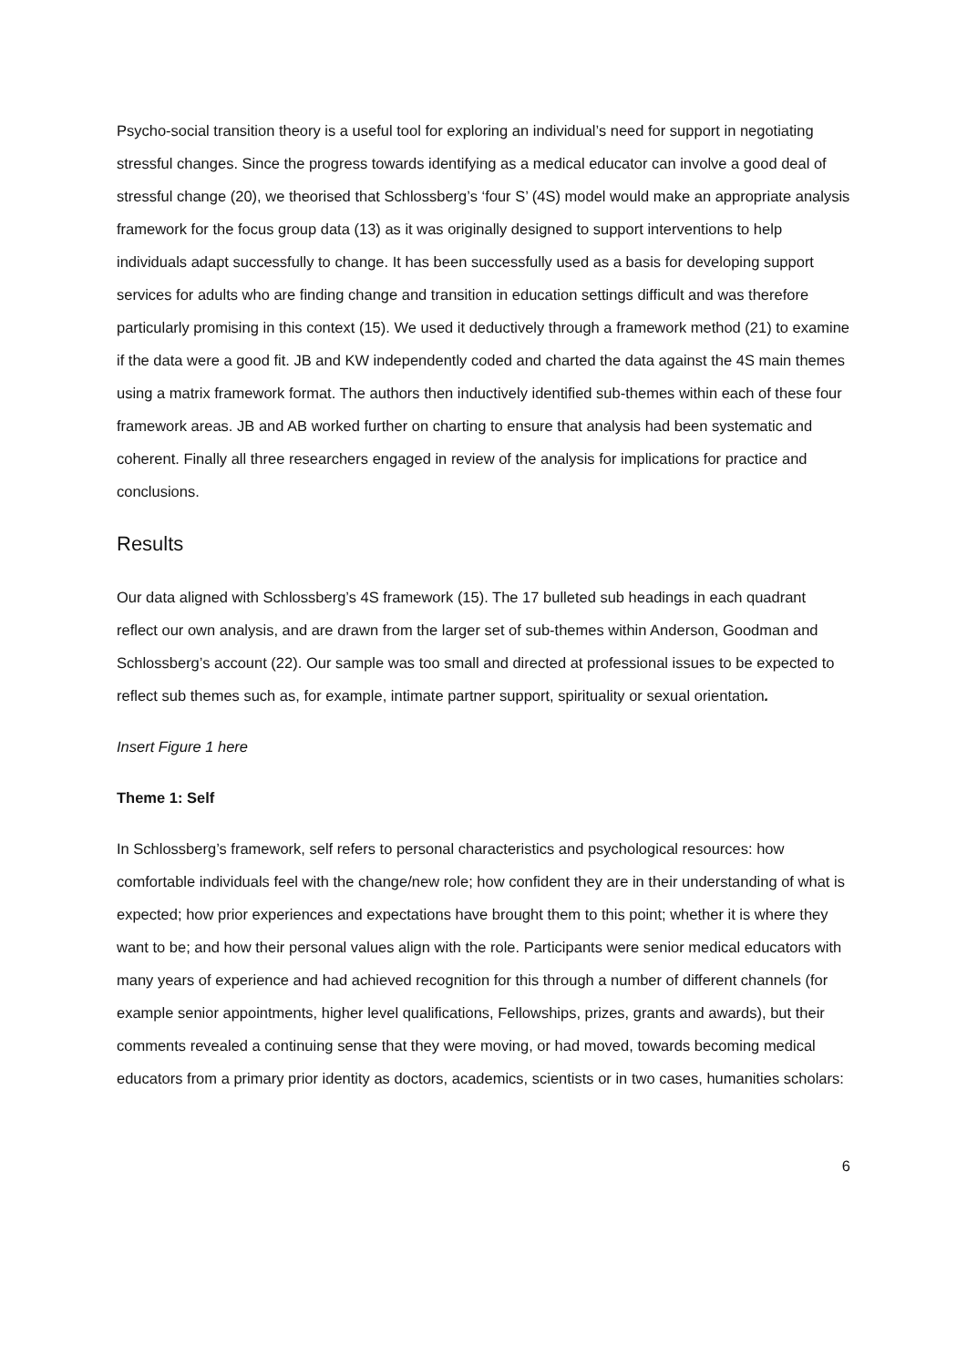Psycho-social transition theory is a useful tool for exploring an individual’s need for support in negotiating stressful changes. Since the progress towards identifying as a medical educator can involve a good deal of stressful change (20), we theorised that Schlossberg’s ‘four S’ (4S) model would make an appropriate analysis framework for the focus group data (13) as it was originally designed to support interventions to help individuals adapt successfully to change. It has been successfully used as a basis for developing support services for adults who are finding change and transition in education settings difficult and was therefore particularly promising in this context (15). We used it deductively through a framework method (21) to examine if the data were a good fit. JB and KW independently coded and charted the data against the 4S main themes using a matrix framework format. The authors then inductively identified sub-themes within each of these four framework areas. JB and AB worked further on charting to ensure that analysis had been systematic and coherent. Finally all three researchers engaged in review of the analysis for implications for practice and conclusions.
Results
Our data aligned with Schlossberg’s 4S framework (15). The 17 bulleted sub headings in each quadrant reflect our own analysis, and are drawn from the larger set of sub-themes within Anderson, Goodman and Schlossberg’s account (22). Our sample was too small and directed at professional issues to be expected to reflect sub themes such as, for example, intimate partner support, spirituality or sexual orientation.
Insert Figure 1 here
Theme 1: Self
In Schlossberg’s framework, self refers to personal characteristics and psychological resources: how comfortable individuals feel with the change/new role; how confident they are in their understanding of what is expected; how prior experiences and expectations have brought them to this point; whether it is where they want to be; and how their personal values align with the role. Participants were senior medical educators with many years of experience and had achieved recognition for this through a number of different channels (for example senior appointments, higher level qualifications, Fellowships, prizes, grants and awards), but their comments revealed a continuing sense that they were moving, or had moved, towards becoming medical educators from a primary prior identity as doctors, academics, scientists or in two cases, humanities scholars:
6